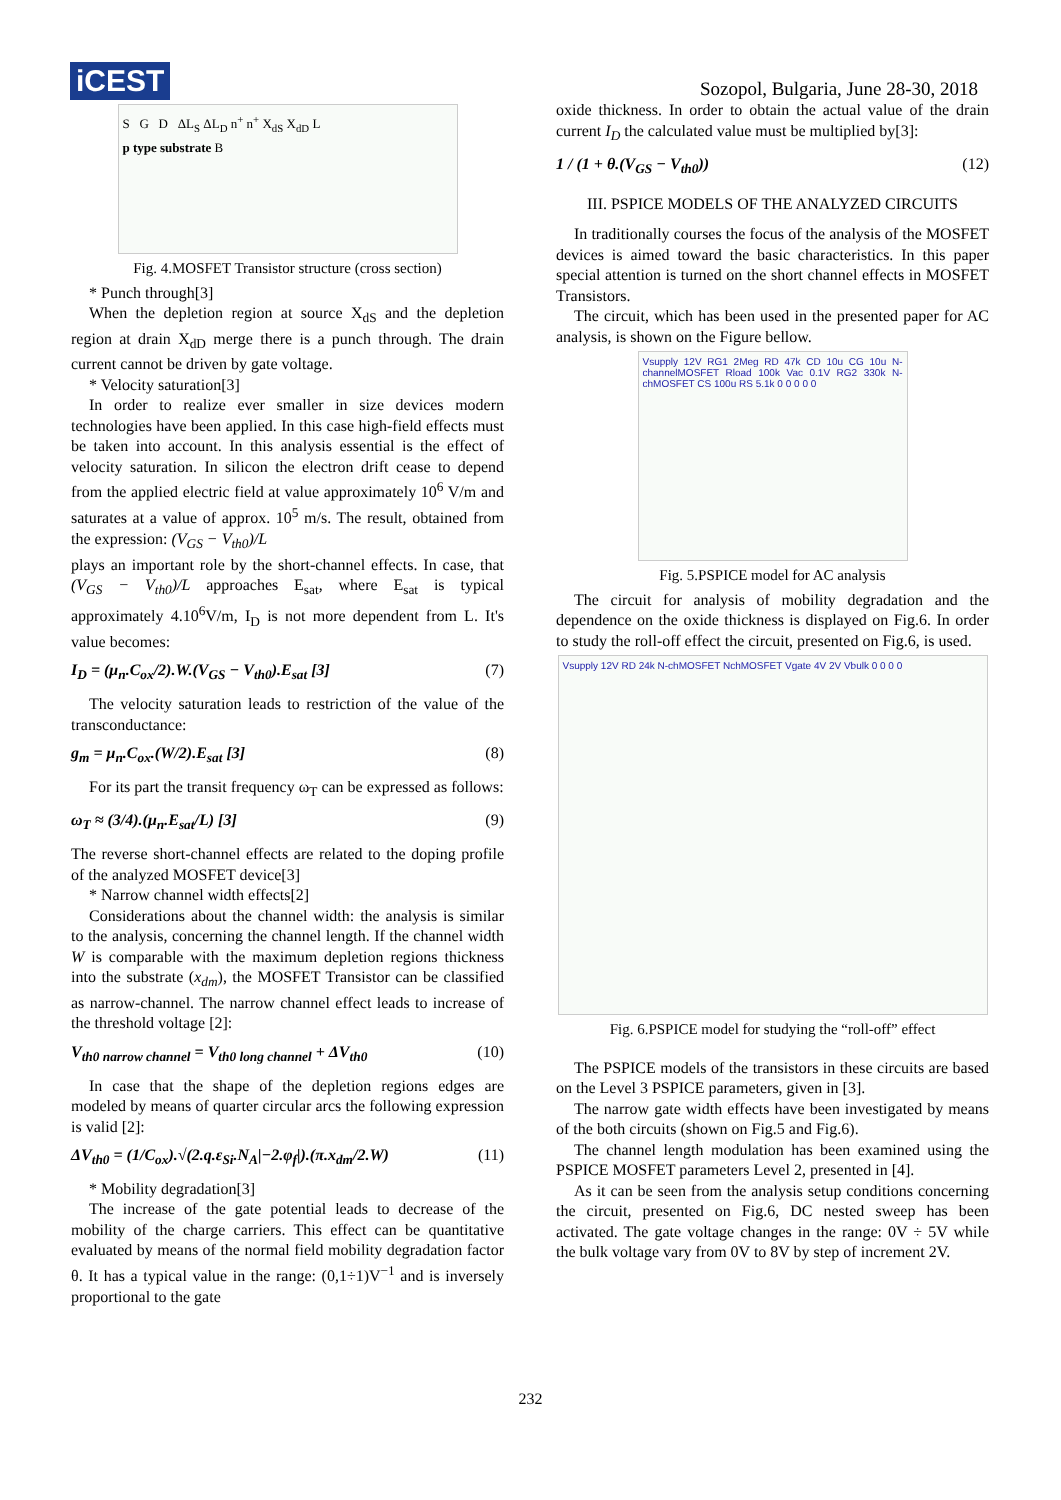iCEST
Sozopol, Bulgaria, June 28-30, 2018
S G D ΔL<sub>S</sub> ΔL<sub>D</sub> n<sup>+</sup> n<sup>+</sup> X<sub>dS</sub> X<sub>dD</sub> L
p type substrate B
Fig. 4.MOSFET Transistor structure (cross section)
* Punch through[3]
When the depletion region at source X<sub>dS</sub> and the depletion region at drain X<sub>dD</sub> merge there is a punch through. The drain current cannot be driven by gate voltage.
* Velocity saturation[3]
In order to realize ever smaller in size devices modern technologies have been applied. In this case high-field effects must be taken into account. In this analysis essential is the effect of velocity saturation. In silicon the electron drift cease to depend from the applied electric field at value approximately 10<sup>6</sup> V/m and saturates at a value of approx. 10<sup>5</sup> m/s. The result, obtained from the expression: (V<sub>GS</sub> − V<sub>th0</sub>)/L
plays an important role by the short-channel effects. In case, that (V<sub>GS</sub> − V<sub>th0</sub>)/L approaches E<sub>sat</sub>, where E<sub>sat</sub> is typical approximately 4.10<sup>6</sup>V/m, I<sub>D</sub> is not more dependent from L. It's value becomes:
I<sub>D</sub> = (μ<sub>n</sub>.C<sub>ox</sub>/2).W.(V<sub>GS</sub> − V<sub>th0</sub>).E<sub>sat</sub> [3] (7)
The velocity saturation leads to restriction of the value of the transconductance:
g<sub>m</sub> = μ<sub>n</sub>.C<sub>ox</sub>.(W/2).E<sub>sat</sub> [3] (8)
For its part the transit frequency ω<sub>T</sub> can be expressed as follows:
ω<sub>T</sub> ≈ (3/4).(μ<sub>n</sub>.E<sub>sat</sub>/L) [3] (9)
The reverse short-channel effects are related to the doping profile of the analyzed MOSFET device[3]
* Narrow channel width effects[2]
Considerations about the channel width: the analysis is similar to the analysis, concerning the channel length. If the channel width W is comparable with the maximum depletion regions thickness into the substrate (x<sub>dm</sub>), the MOSFET Transistor can be classified as narrow-channel. The narrow channel effect leads to increase of the threshold voltage [2]:
V<sub>th0 narrow channel</sub> = V<sub>th0 long channel</sub> + ΔV<sub>th0</sub> (10)
In case that the shape of the depletion regions edges are modeled by means of quarter circular arcs the following expression is valid [2]:
ΔV<sub>th0</sub> = (1/C<sub>ox</sub>).√(2.q.ε<sub>Si</sub>.N<sub>A</sub>|−2.φ<sub>f</sub>|).(π.x<sub>dm</sub>/2.W) (11)
* Mobility degradation[3]
The increase of the gate potential leads to decrease of the mobility of the charge carriers. This effect can be quantitative evaluated by means of the normal field mobility degradation factor θ. It has a typical value in the range: (0,1÷1)V<sup>−1</sup> and is inversely proportional to the gate
oxide thickness. In order to obtain the actual value of the drain current I<sub>D</sub> the calculated value must be multiplied by[3]:
1 / (1 + θ.(V<sub>GS</sub> − V<sub>th0</sub>)) (12)
III. PSPICE MODELS OF THE ANALYZED CIRCUITS
In traditionally courses the focus of the analysis of the MOSFET devices is aimed toward the basic characteristics. In this paper special attention is turned on the short channel effects in MOSFET Transistors.
The circuit, which has been used in the presented paper for AC analysis, is shown on the Figure bellow.
Vsupply 12V RG1 2Meg RD 47k CD 10u CG 10u N-channelMOSFET Rload 100k Vac 0.1V RG2 330k N-chMOSFET CS 100u RS 5.1k 0 0 0 0 0
Fig. 5.PSPICE model for AC analysis
The circuit for analysis of mobility degradation and the dependence on the oxide thickness is displayed on Fig.6. In order to study the roll-off effect the circuit, presented on Fig.6, is used.
Vsupply 12V RD 24k N-chMOSFET NchMOSFET Vgate 4V 2V Vbulk 0 0 0 0
Fig. 6.PSPICE model for studying the “roll-off” effect
The PSPICE models of the transistors in these circuits are based on the Level 3 PSPICE parameters, given in [3].
The narrow gate width effects have been investigated by means of the both circuits (shown on Fig.5 and Fig.6).
The channel length modulation has been examined using the PSPICE MOSFET parameters Level 2, presented in [4].
As it can be seen from the analysis setup conditions concerning the circuit, presented on Fig.6, DC nested sweep has been activated. The gate voltage changes in the range: 0V ÷ 5V while the bulk voltage vary from 0V to 8V by step of increment 2V.
232